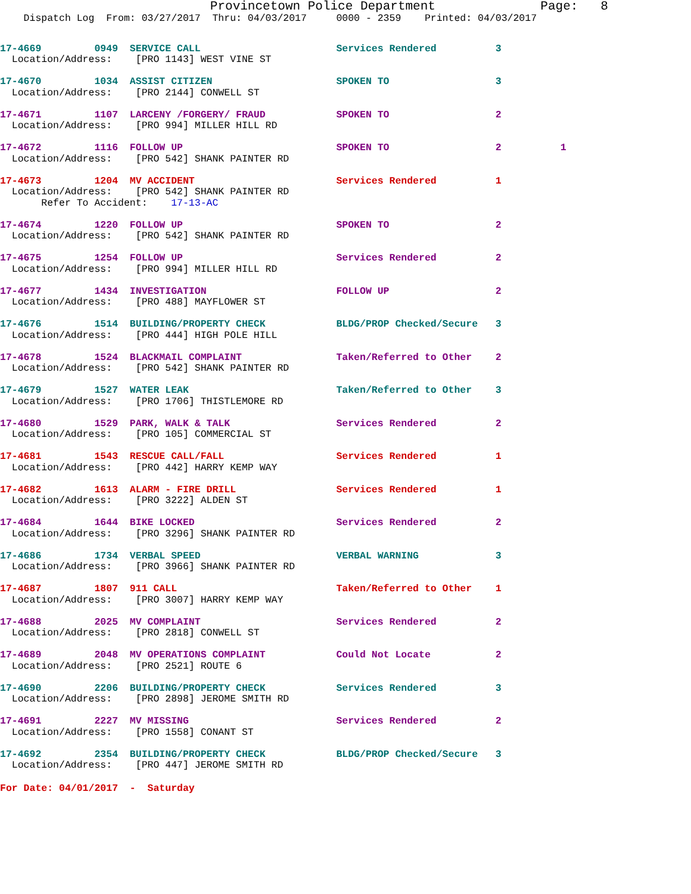Provincetown Police Department              Page:   8
    Dispatch Log  From: 03/27/2017  Thru: 04/03/2017     0000 - 2359    Printed: 04/03/2017
17-4669         0949  SERVICE CALL                       Services Rendered          3
  Location/Address:    [PRO 1143] WEST VINE ST17-4670         1034  ASSIST CITIZEN                     SPOKEN TO                  3
  Location/Address:    [PRO 2144] CONWELL ST17-4671         1107  LARCENY /FORGERY/ FRAUD            SPOKEN TO                  2
  Location/Address:    [PRO 994] MILLER HILL RD17-4672         1116  FOLLOW UP                          SPOKEN TO                  2          1
  Location/Address:    [PRO 542] SHANK PAINTER RD17-4673         1204  MV ACCIDENT                        Services Rendered          1
  Location/Address:    [PRO 542] SHANK PAINTER RD
       Refer To Accident:    17-13-AC17-4674         1220  FOLLOW UP                          SPOKEN TO                  2
  Location/Address:    [PRO 542] SHANK PAINTER RD17-4675         1254  FOLLOW UP                          Services Rendered          2
  Location/Address:    [PRO 994] MILLER HILL RD17-4677         1434  INVESTIGATION                      FOLLOW UP                  2
  Location/Address:    [PRO 488] MAYFLOWER ST17-4676         1514  BUILDING/PROPERTY CHECK            BLDG/PROP Checked/Secure   3
  Location/Address:    [PRO 444] HIGH POLE HILL17-4678         1524  BLACKMAIL COMPLAINT                Taken/Referred to Other    2
  Location/Address:    [PRO 542] SHANK PAINTER RD17-4679         1527  WATER LEAK                         Taken/Referred to Other    3
  Location/Address:    [PRO 1706] THISTLEMORE RD17-4680         1529  PARK, WALK & TALK                  Services Rendered          2
  Location/Address:    [PRO 105] COMMERCIAL ST17-4681         1543  RESCUE CALL/FALL                   Services Rendered          1
  Location/Address:    [PRO 442] HARRY KEMP WAY17-4682         1613  ALARM - FIRE DRILL                 Services Rendered          1
  Location/Address:    [PRO 3222] ALDEN ST17-4684         1644  BIKE LOCKED                        Services Rendered          2
  Location/Address:    [PRO 3296] SHANK PAINTER RD17-4686         1734  VERBAL SPEED                       VERBAL WARNING             3
  Location/Address:    [PRO 3966] SHANK PAINTER RD17-4687         1807  911 CALL                           Taken/Referred to Other    1
  Location/Address:    [PRO 3007] HARRY KEMP WAY17-4688         2025  MV COMPLAINT                       Services Rendered          2
  Location/Address:    [PRO 2818] CONWELL ST17-4689         2048  MV OPERATIONS COMPLAINT            Could Not Locate           2
  Location/Address:    [PRO 2521] ROUTE 617-4690         2206  BUILDING/PROPERTY CHECK            Services Rendered          3
  Location/Address:    [PRO 2898] JEROME SMITH RD17-4691         2227  MV MISSING                         Services Rendered          2
  Location/Address:    [PRO 1558] CONANT ST17-4692         2354  BUILDING/PROPERTY CHECK            BLDG/PROP Checked/Secure   3
  Location/Address:    [PRO 447] JEROME SMITH RD
For Date: 04/01/2017  -  Saturday